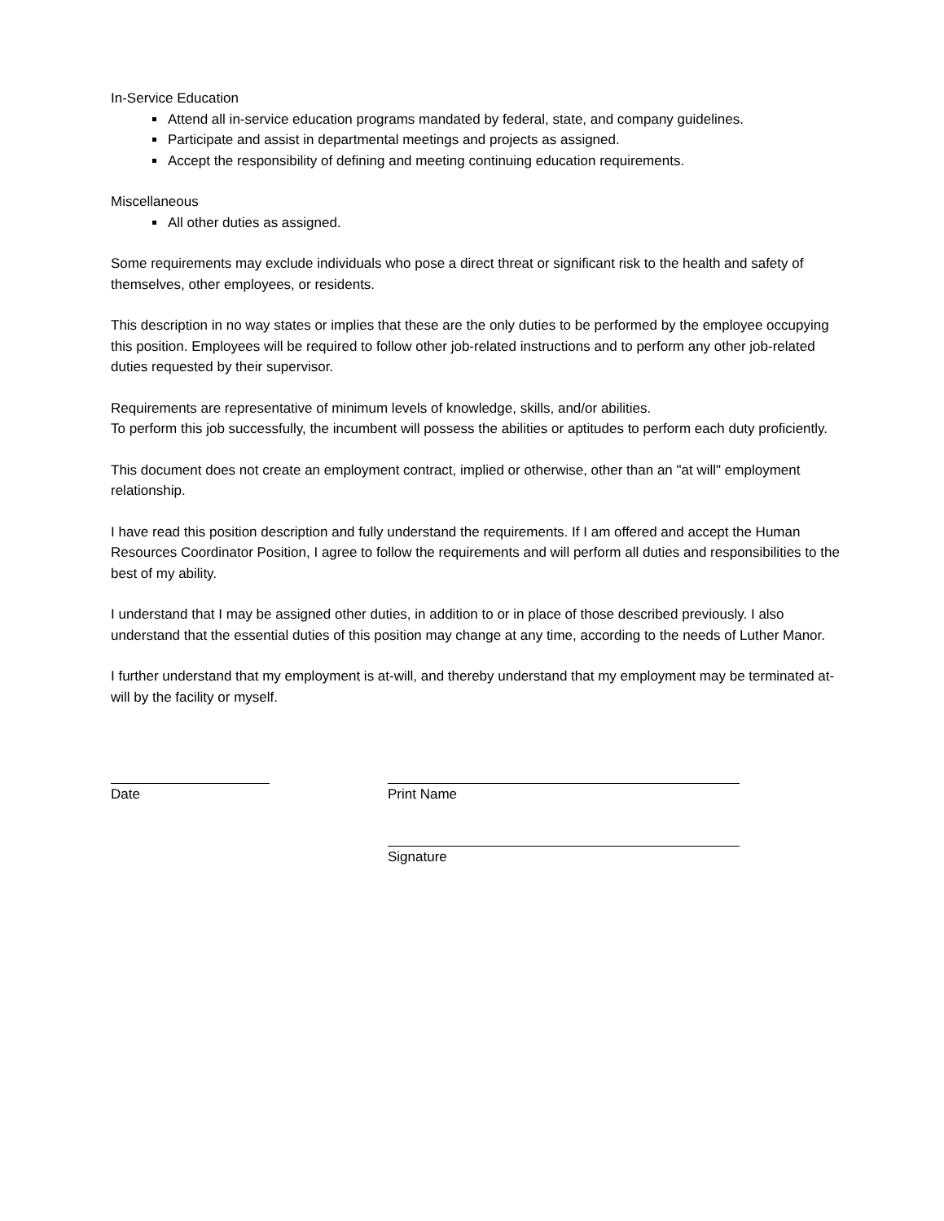In-Service Education
Attend all in-service education programs mandated by federal, state, and company guidelines.
Participate and assist in departmental meetings and projects as assigned.
Accept the responsibility of defining and meeting continuing education requirements.
Miscellaneous
All other duties as assigned.
Some requirements may exclude individuals who pose a direct threat or significant risk to the health and safety of themselves, other employees, or residents.
This description in no way states or implies that these are the only duties to be performed by the employee occupying this position. Employees will be required to follow other job-related instructions and to perform any other job-related duties requested by their supervisor.
Requirements are representative of minimum levels of knowledge, skills, and/or abilities.
To perform this job successfully, the incumbent will possess the abilities or aptitudes to perform each duty proficiently.
This document does not create an employment contract, implied or otherwise, other than an "at will" employment relationship.
I have read this position description and fully understand the requirements. If I am offered and accept the Human Resources Coordinator Position, I agree to follow the requirements and will perform all duties and responsibilities to the best of my ability.
I understand that I may be assigned other duties, in addition to or in place of those described previously. I also understand that the essential duties of this position may change at any time, according to the needs of Luther Manor.
I further understand that my employment is at-will, and thereby understand that my employment may be terminated at-will by the facility or myself.
Date Print Name
Signature